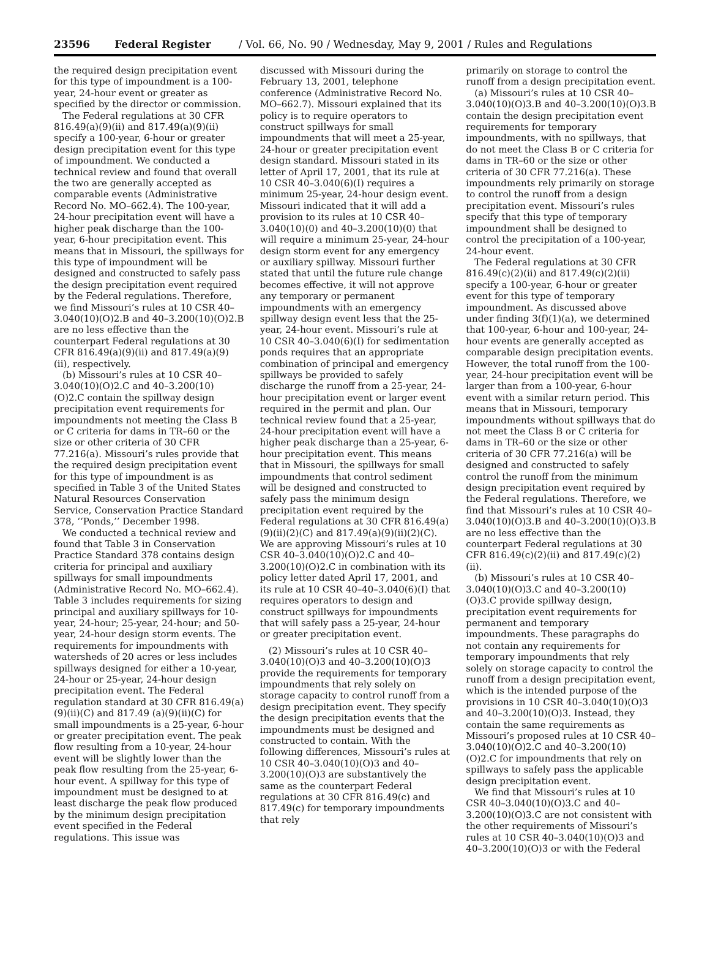23596 Federal Register / Vol. 66, No. 90 / Wednesday, May 9, 2001 / Rules and Regulations
the required design precipitation event for this type of impoundment is a 100-year, 24-hour event or greater as specified by the director or commission.
The Federal regulations at 30 CFR 816.49(a)(9)(ii) and 817.49(a)(9)(ii) specify a 100-year, 6-hour or greater design precipitation event for this type of impoundment. We conducted a technical review and found that overall the two are generally accepted as comparable events (Administrative Record No. MO–662.4). The 100-year, 24-hour precipitation event will have a higher peak discharge than the 100-year, 6-hour precipitation event. This means that in Missouri, the spillways for this type of impoundment will be designed and constructed to safely pass the design precipitation event required by the Federal regulations. Therefore, we find Missouri’s rules at 10 CSR 40–3.040(10)(O)2.B and 40–3.200(10)(O)2.B are no less effective than the counterpart Federal regulations at 30 CFR 816.49(a)(9)(ii) and 817.49(a)(9)(ii), respectively.
(b) Missouri’s rules at 10 CSR 40–3.040(10)(O)2.C and 40–3.200(10)(O)2.C contain the spillway design precipitation event requirements for impoundments not meeting the Class B or C criteria for dams in TR–60 or the size or other criteria of 30 CFR 77.216(a). Missouri’s rules provide that the required design precipitation event for this type of impoundment is as specified in Table 3 of the United States Natural Resources Conservation Service, Conservation Practice Standard 378, ‘‘Ponds,’’ December 1998.
We conducted a technical review and found that Table 3 in Conservation Practice Standard 378 contains design criteria for principal and auxiliary spillways for small impoundments (Administrative Record No. MO–662.4). Table 3 includes requirements for sizing principal and auxiliary spillways for 10-year, 24-hour; 25-year, 24-hour; and 50-year, 24-hour design storm events. The requirements for impoundments with watersheds of 20 acres or less includes spillways designed for either a 10-year, 24-hour or 25-year, 24-hour design precipitation event. The Federal regulation standard at 30 CFR 816.49(a)(9)(ii)(C) and 817.49 (a)(9)(ii)(C) for small impoundments is a 25-year, 6-hour or greater precipitation event. The peak flow resulting from a 10-year, 24-hour event will be slightly lower than the peak flow resulting from the 25-year, 6-hour event. A spillway for this type of impoundment must be designed to at least discharge the peak flow produced by the minimum design precipitation event specified in the Federal regulations. This issue was
discussed with Missouri during the February 13, 2001, telephone conference (Administrative Record No. MO–662.7). Missouri explained that its policy is to require operators to construct spillways for small impoundments that will meet a 25-year, 24-hour or greater precipitation event design standard. Missouri stated in its letter of April 17, 2001, that its rule at 10 CSR 40–3.040(6)(I) requires a minimum 25-year, 24-hour design event. Missouri indicated that it will add a provision to its rules at 10 CSR 40–3.040(10)(0) and 40–3.200(10)(0) that will require a minimum 25-year, 24-hour design storm event for any emergency or auxiliary spillway. Missouri further stated that until the future rule change becomes effective, it will not approve any temporary or permanent impoundments with an emergency spillway design event less that the 25-year, 24-hour event. Missouri’s rule at 10 CSR 40–3.040(6)(I) for sedimentation ponds requires that an appropriate combination of principal and emergency spillways be provided to safely discharge the runoff from a 25-year, 24-hour precipitation event or larger event required in the permit and plan. Our technical review found that a 25-year, 24-hour precipitation event will have a higher peak discharge than a 25-year, 6-hour precipitation event. This means that in Missouri, the spillways for small impoundments that control sediment will be designed and constructed to safely pass the minimum design precipitation event required by the Federal regulations at 30 CFR 816.49(a)(9)(ii)(2)(C) and 817.49(a)(9)(ii)(2)(C). We are approving Missouri’s rules at 10 CSR 40–3.040(10)(O)2.C and 40–3.200(10)(O)2.C in combination with its policy letter dated April 17, 2001, and its rule at 10 CSR 40–40–3.040(6)(I) that requires operators to design and construct spillways for impoundments that will safely pass a 25-year, 24-hour or greater precipitation event.
(2) Missouri’s rules at 10 CSR 40–3.040(10)(O)3 and 40–3.200(10)(O)3 provide the requirements for temporary impoundments that rely solely on storage capacity to control runoff from a design precipitation event. They specify the design precipitation events that the impoundments must be designed and constructed to contain. With the following differences, Missouri’s rules at 10 CSR 40–3.040(10)(O)3 and 40–3.200(10)(O)3 are substantively the same as the counterpart Federal regulations at 30 CFR 816.49(c) and 817.49(c) for temporary impoundments that rely
primarily on storage to control the runoff from a design precipitation event.
(a) Missouri’s rules at 10 CSR 40–3.040(10)(O)3.B and 40–3.200(10)(O)3.B contain the design precipitation event requirements for temporary impoundments, with no spillways, that do not meet the Class B or C criteria for dams in TR–60 or the size or other criteria of 30 CFR 77.216(a). These impoundments rely primarily on storage to control the runoff from a design precipitation event. Missouri’s rules specify that this type of temporary impoundment shall be designed to control the precipitation of a 100-year, 24-hour event.
The Federal regulations at 30 CFR 816.49(c)(2)(ii) and 817.49(c)(2)(ii) specify a 100-year, 6-hour or greater event for this type of temporary impoundment. As discussed above under finding 3(f)(1)(a), we determined that 100-year, 6-hour and 100-year, 24-hour events are generally accepted as comparable design precipitation events. However, the total runoff from the 100-year, 24-hour precipitation event will be larger than from a 100-year, 6-hour event with a similar return period. This means that in Missouri, temporary impoundments without spillways that do not meet the Class B or C criteria for dams in TR–60 or the size or other criteria of 30 CFR 77.216(a) will be designed and constructed to safely control the runoff from the minimum design precipitation event required by the Federal regulations. Therefore, we find that Missouri’s rules at 10 CSR 40–3.040(10)(O)3.B and 40–3.200(10)(O)3.B are no less effective than the counterpart Federal regulations at 30 CFR 816.49(c)(2)(ii) and 817.49(c)(2)(ii).
(b) Missouri’s rules at 10 CSR 40–3.040(10)(O)3.C and 40–3.200(10)(O)3.C provide spillway design, precipitation event requirements for permanent and temporary impoundments. These paragraphs do not contain any requirements for temporary impoundments that rely solely on storage capacity to control the runoff from a design precipitation event, which is the intended purpose of the provisions in 10 CSR 40–3.040(10)(O)3 and 40–3.200(10)(O)3. Instead, they contain the same requirements as Missouri’s proposed rules at 10 CSR 40–3.040(10)(O)2.C and 40–3.200(10)(O)2.C for impoundments that rely on spillways to safely pass the applicable design precipitation event.
We find that Missouri’s rules at 10 CSR 40–3.040(10)(O)3.C and 40–3.200(10)(O)3.C are not consistent with the other requirements of Missouri’s rules at 10 CSR 40–3.040(10)(O)3 and 40–3.200(10)(O)3 or with the Federal